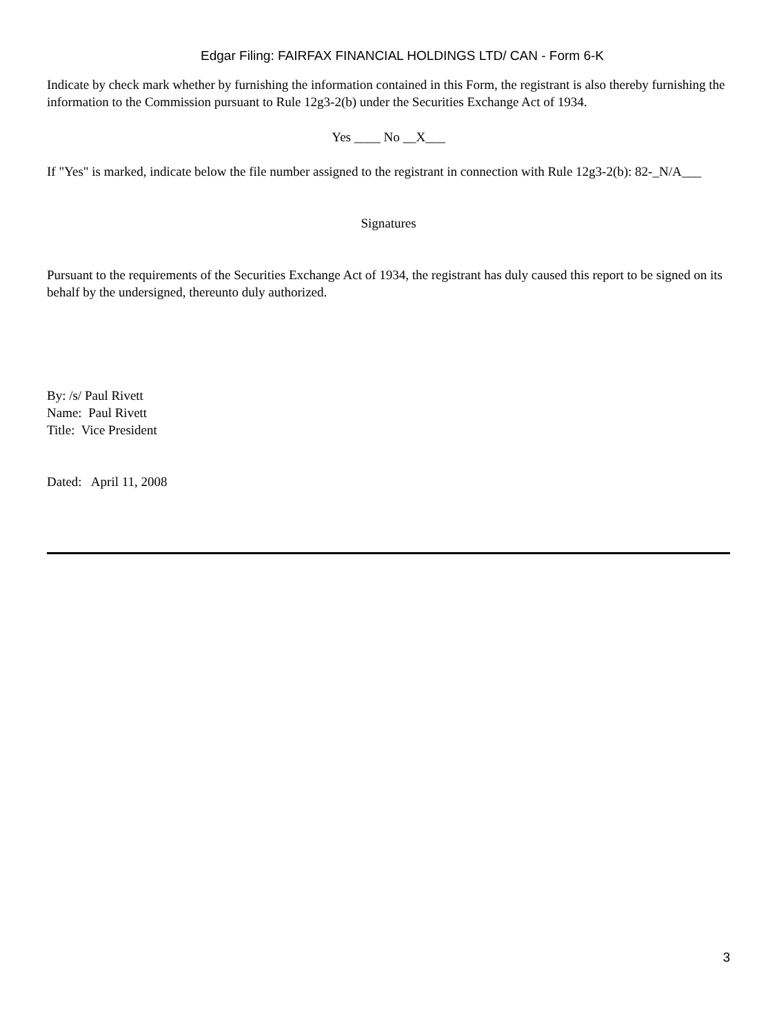Edgar Filing: FAIRFAX FINANCIAL HOLDINGS LTD/ CAN - Form 6-K
Indicate by check mark whether by furnishing the information contained in this Form, the registrant is also thereby furnishing the information to the Commission pursuant to Rule 12g3-2(b) under the Securities Exchange Act of 1934.
Yes ____ No __X___
If "Yes" is marked, indicate below the file number assigned to the registrant in connection with Rule 12g3-2(b): 82-_N/A___
Signatures
Pursuant to the requirements of the Securities Exchange Act of 1934, the registrant has duly caused this report to be signed on its behalf by the undersigned, thereunto duly authorized.
By: /s/ Paul Rivett
Name: Paul Rivett
Title: Vice President
Dated: April 11, 2008
3